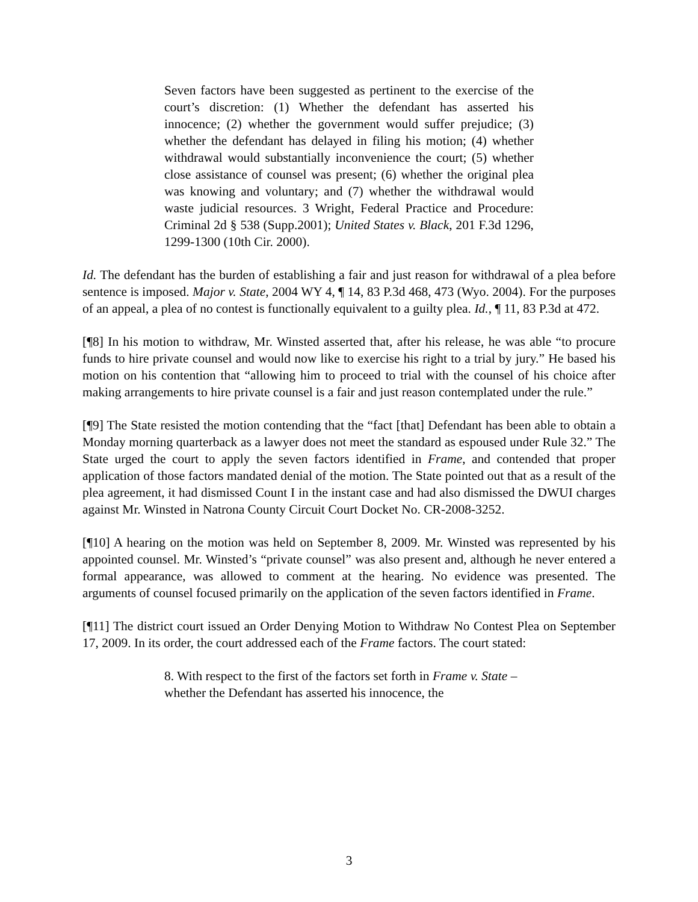Seven factors have been suggested as pertinent to the exercise of the court’s discretion: (1) Whether the defendant has asserted his innocence; (2) whether the government would suffer prejudice; (3) whether the defendant has delayed in filing his motion; (4) whether withdrawal would substantially inconvenience the court; (5) whether close assistance of counsel was present; (6) whether the original plea was knowing and voluntary; and (7) whether the withdrawal would waste judicial resources. 3 Wright, Federal Practice and Procedure: Criminal 2d § 538 (Supp.2001); United States v. Black, 201 F.3d 1296, 1299-1300 (10th Cir. 2000).
Id. The defendant has the burden of establishing a fair and just reason for withdrawal of a plea before sentence is imposed. Major v. State, 2004 WY 4, ¶ 14, 83 P.3d 468, 473 (Wyo. 2004). For the purposes of an appeal, a plea of no contest is functionally equivalent to a guilty plea. Id., ¶ 11, 83 P.3d at 472.
[¶8] In his motion to withdraw, Mr. Winsted asserted that, after his release, he was able “to procure funds to hire private counsel and would now like to exercise his right to a trial by jury.” He based his motion on his contention that “allowing him to proceed to trial with the counsel of his choice after making arrangements to hire private counsel is a fair and just reason contemplated under the rule.”
[¶9] The State resisted the motion contending that the “fact [that] Defendant has been able to obtain a Monday morning quarterback as a lawyer does not meet the standard as espoused under Rule 32.” The State urged the court to apply the seven factors identified in Frame, and contended that proper application of those factors mandated denial of the motion. The State pointed out that as a result of the plea agreement, it had dismissed Count I in the instant case and had also dismissed the DWUI charges against Mr. Winsted in Natrona County Circuit Court Docket No. CR-2008-3252.
[¶10] A hearing on the motion was held on September 8, 2009. Mr. Winsted was represented by his appointed counsel. Mr. Winsted’s “private counsel” was also present and, although he never entered a formal appearance, was allowed to comment at the hearing. No evidence was presented. The arguments of counsel focused primarily on the application of the seven factors identified in Frame.
[¶11] The district court issued an Order Denying Motion to Withdraw No Contest Plea on September 17, 2009. In its order, the court addressed each of the Frame factors. The court stated:
8. With respect to the first of the factors set forth in Frame v. State – whether the Defendant has asserted his innocence, the
3